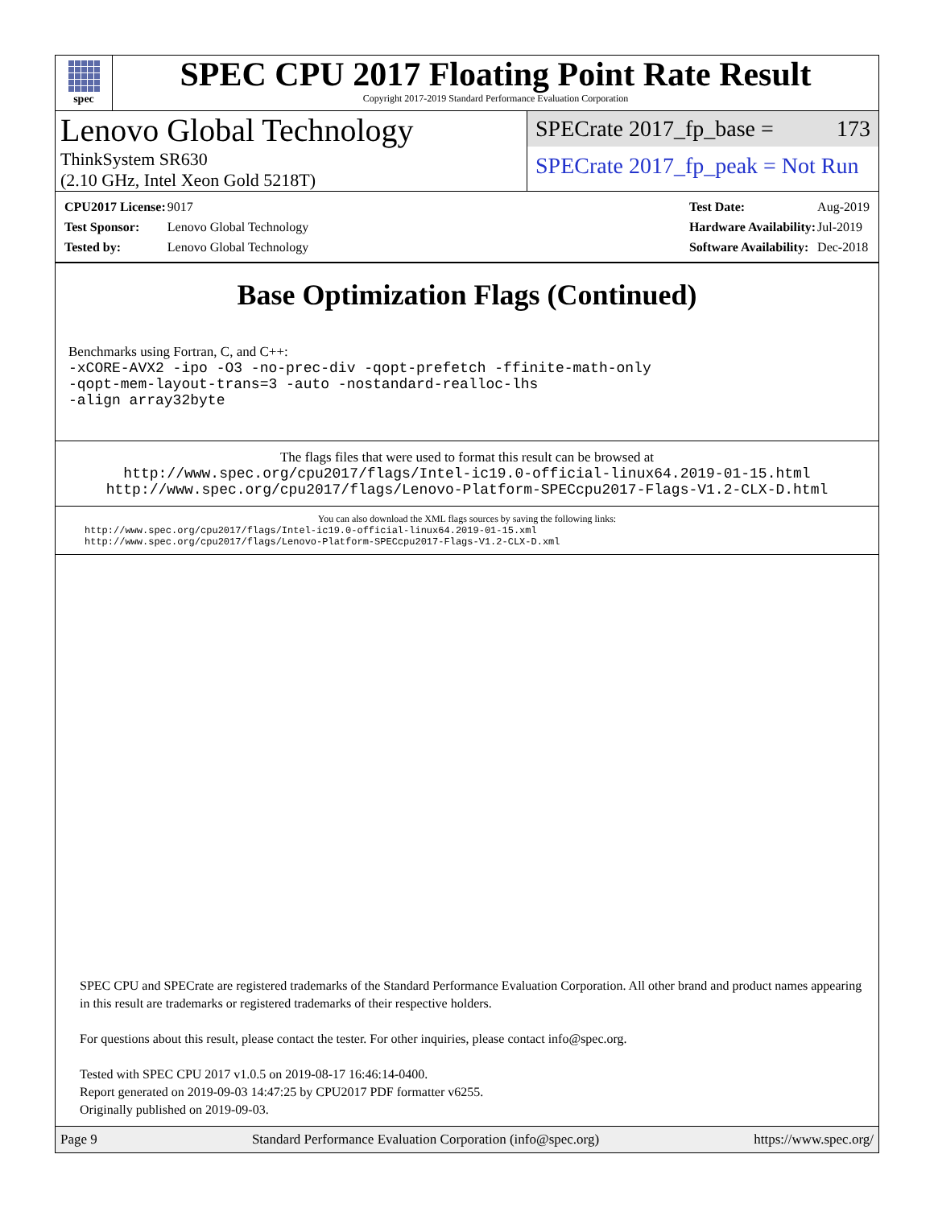spec
SPEC CPU 2017 Floating Point Rate Result
Copyright 2017-2019 Standard Performance Evaluation Corporation
Lenovo Global Technology
ThinkSystem SR630
(2.10 GHz, Intel Xeon Gold 5218T)
SPECrate 2017_fp_base = 173
SPECrate 2017_fp_peak = Not Run
| CPU2017 License: | 9017 |
| Test Sponsor: | Lenovo Global Technology |
| Tested by: | Lenovo Global Technology |
| Test Date: | Aug-2019 |
| Hardware Availability: | Jul-2019 |
| Software Availability: | Dec-2018 |
Base Optimization Flags (Continued)
Benchmarks using Fortran, C, and C++:
-xCORE-AVX2 -ipo -O3 -no-prec-div -qopt-prefetch -ffinite-math-only
-qopt-mem-layout-trans=3 -auto -nostandard-realloc-lhs
-align array32byte
The flags files that were used to format this result can be browsed at
http://www.spec.org/cpu2017/flags/Intel-ic19.0-official-linux64.2019-01-15.html
http://www.spec.org/cpu2017/flags/Lenovo-Platform-SPECcpu2017-Flags-V1.2-CLX-D.html
You can also download the XML flags sources by saving the following links:
http://www.spec.org/cpu2017/flags/Intel-ic19.0-official-linux64.2019-01-15.xml
http://www.spec.org/cpu2017/flags/Lenovo-Platform-SPECcpu2017-Flags-V1.2-CLX-D.xml
SPEC CPU and SPECrate are registered trademarks of the Standard Performance Evaluation Corporation. All other brand and product names appearing in this result are trademarks or registered trademarks of their respective holders.
For questions about this result, please contact the tester. For other inquiries, please contact info@spec.org.
Tested with SPEC CPU 2017 v1.0.5 on 2019-08-17 16:46:14-0400.
Report generated on 2019-09-03 14:47:25 by CPU2017 PDF formatter v6255.
Originally published on 2019-09-03.
Page 9 Standard Performance Evaluation Corporation (info@spec.org) https://www.spec.org/